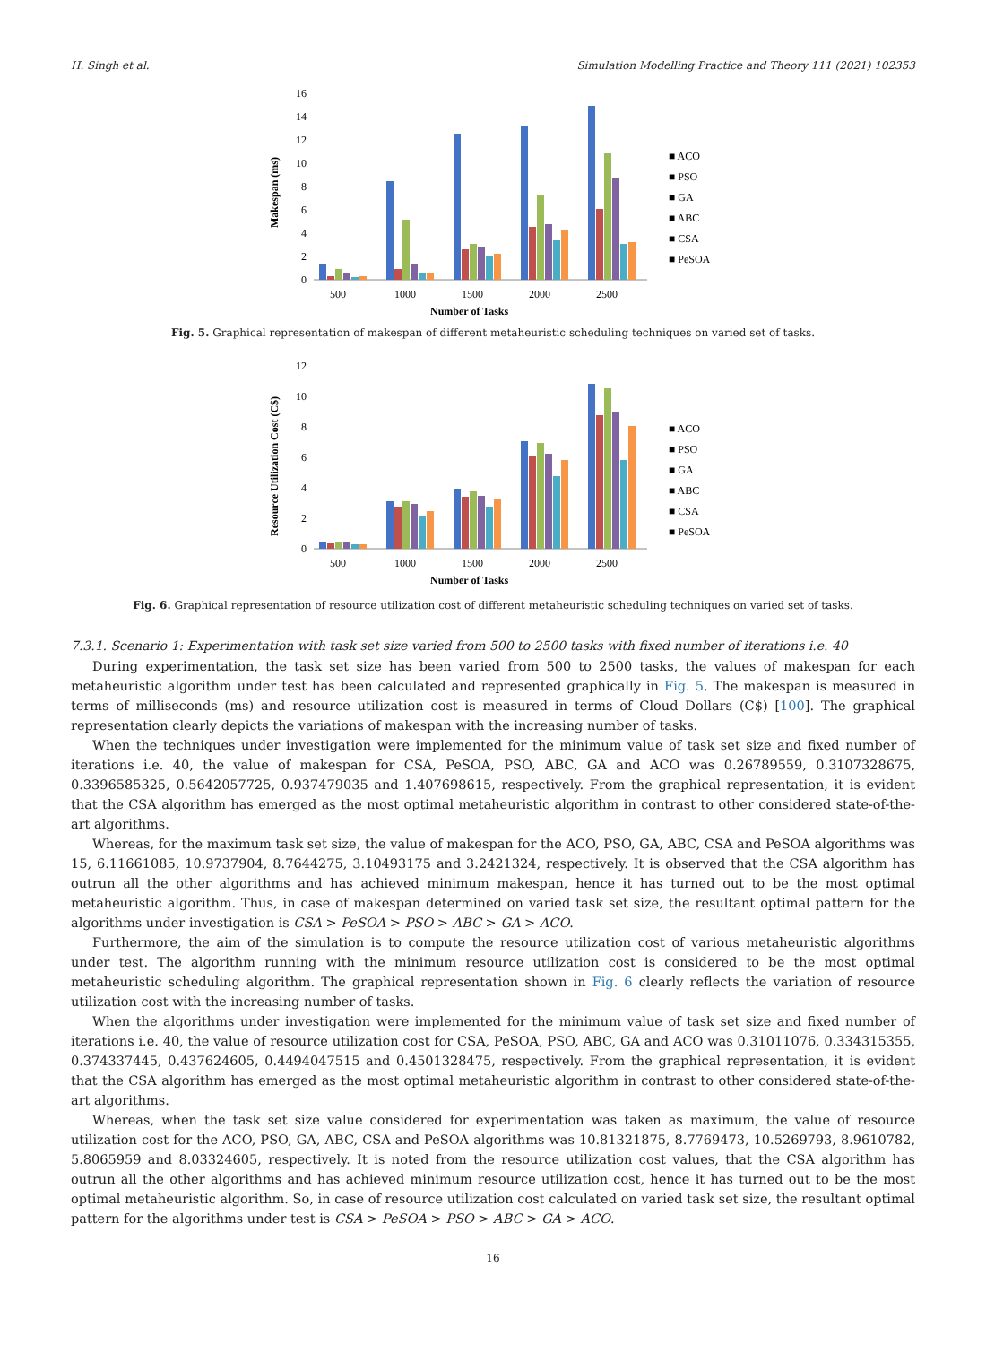H. Singh et al. Simulation Modelling Practice and Theory 111 (2021) 102353
16
14
12
10
8
6
4
2
0
Makespan (ms)
500
1000
1500
2000
2500
Number of Tasks
■ ACO
■ PSO
■ GA
■ ABC
■ CSA
■ PeSOA
Fig. 5. Graphical representation of makespan of different metaheuristic scheduling techniques on varied set of tasks.
12
10
8
6
4
2
0
Resource Utilization Cost (C$)
500
1000
1500
2000
2500
Number of Tasks
■ ACO
■ PSO
■ GA
■ ABC
■ CSA
■ PeSOA
Fig. 6. Graphical representation of resource utilization cost of different metaheuristic scheduling techniques on varied set of tasks.
7.3.1. Scenario 1: Experimentation with task set size varied from 500 to 2500 tasks with fixed number of iterations i.e. 40
During experimentation, the task set size has been varied from 500 to 2500 tasks, the values of makespan for each metaheuristic algorithm under test has been calculated and represented graphically in Fig. 5. The makespan is measured in terms of milliseconds (ms) and resource utilization cost is measured in terms of Cloud Dollars (C$) [100]. The graphical representation clearly depicts the variations of makespan with the increasing number of tasks.
When the techniques under investigation were implemented for the minimum value of task set size and fixed number of iterations i.e. 40, the value of makespan for CSA, PeSOA, PSO, ABC, GA and ACO was 0.26789559, 0.3107328675, 0.3396585325, 0.5642057725, 0.937479035 and 1.407698615, respectively. From the graphical representation, it is evident that the CSA algorithm has emerged as the most optimal metaheuristic algorithm in contrast to other considered state-of-the-art algorithms.
Whereas, for the maximum task set size, the value of makespan for the ACO, PSO, GA, ABC, CSA and PeSOA algorithms was 15, 6.11661085, 10.9737904, 8.7644275, 3.10493175 and 3.2421324, respectively. It is observed that the CSA algorithm has outrun all the other algorithms and has achieved minimum makespan, hence it has turned out to be the most optimal metaheuristic algorithm. Thus, in case of makespan determined on varied task set size, the resultant optimal pattern for the algorithms under investigation is CSA > PeSOA > PSO > ABC > GA > ACO.
Furthermore, the aim of the simulation is to compute the resource utilization cost of various metaheuristic algorithms under test. The algorithm running with the minimum resource utilization cost is considered to be the most optimal metaheuristic scheduling algorithm. The graphical representation shown in Fig. 6 clearly reflects the variation of resource utilization cost with the increasing number of tasks.
When the algorithms under investigation were implemented for the minimum value of task set size and fixed number of iterations i.e. 40, the value of resource utilization cost for CSA, PeSOA, PSO, ABC, GA and ACO was 0.31011076, 0.334315355, 0.374337445, 0.437624605, 0.4494047515 and 0.4501328475, respectively. From the graphical representation, it is evident that the CSA algorithm has emerged as the most optimal metaheuristic algorithm in contrast to other considered state-of-the-art algorithms.
Whereas, when the task set size value considered for experimentation was taken as maximum, the value of resource utilization cost for the ACO, PSO, GA, ABC, CSA and PeSOA algorithms was 10.81321875, 8.7769473, 10.5269793, 8.9610782, 5.8065959 and 8.03324605, respectively. It is noted from the resource utilization cost values, that the CSA algorithm has outrun all the other algorithms and has achieved minimum resource utilization cost, hence it has turned out to be the most optimal metaheuristic algorithm. So, in case of resource utilization cost calculated on varied task set size, the resultant optimal pattern for the algorithms under test is CSA > PeSOA > PSO > ABC > GA > ACO.
16